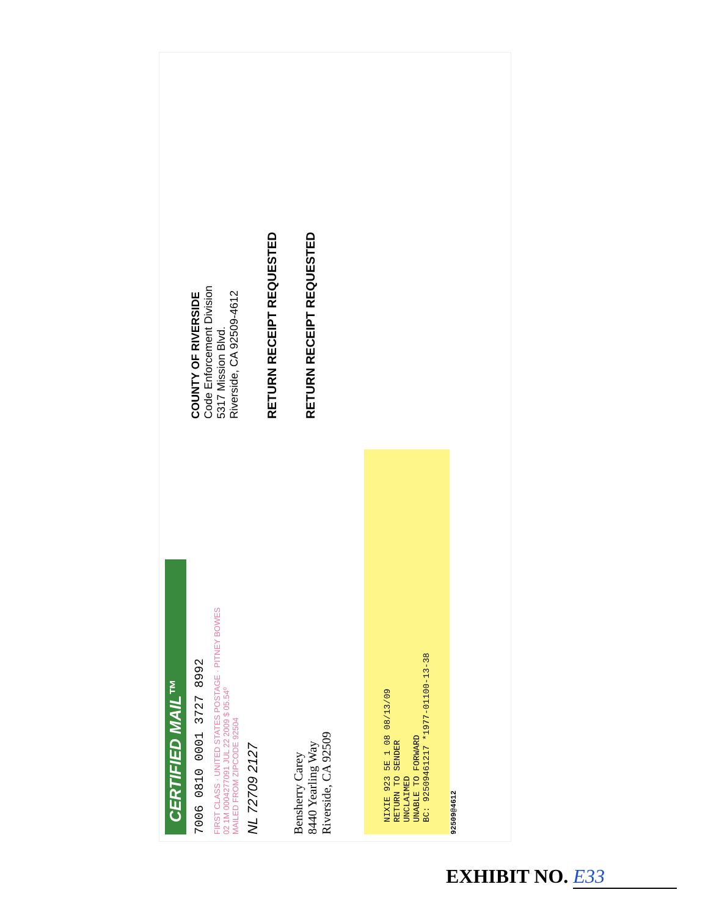CERTIFIED MAIL™
7006 0810 0001 3727 8992
FIRST CLASS · UNITED STATES POSTAGE · PITNEY BOWES
02 1M 0004277091 JUL 22 2009 $ 05.54⁰
MAILED FROM ZIPCODE 92504
NL 72709 2127
Bensherry Carey
8440 Yearling Way
Riverside, CA 92509
NIXIE 923 5E 1 08 08/13/09
RETURN TO SENDER
UNCLAIMED
UNABLE TO FORWARD
BC: 92509461217 *1977-01100-13-38
92509@4612
COUNTY OF RIVERSIDE
Code Enforcement Division
5317 Mission Blvd.
Riverside, CA 92509-4612
RETURN RECEIPT REQUESTED
RETURN RECEIPT REQUESTED
EXHIBIT NO. E33